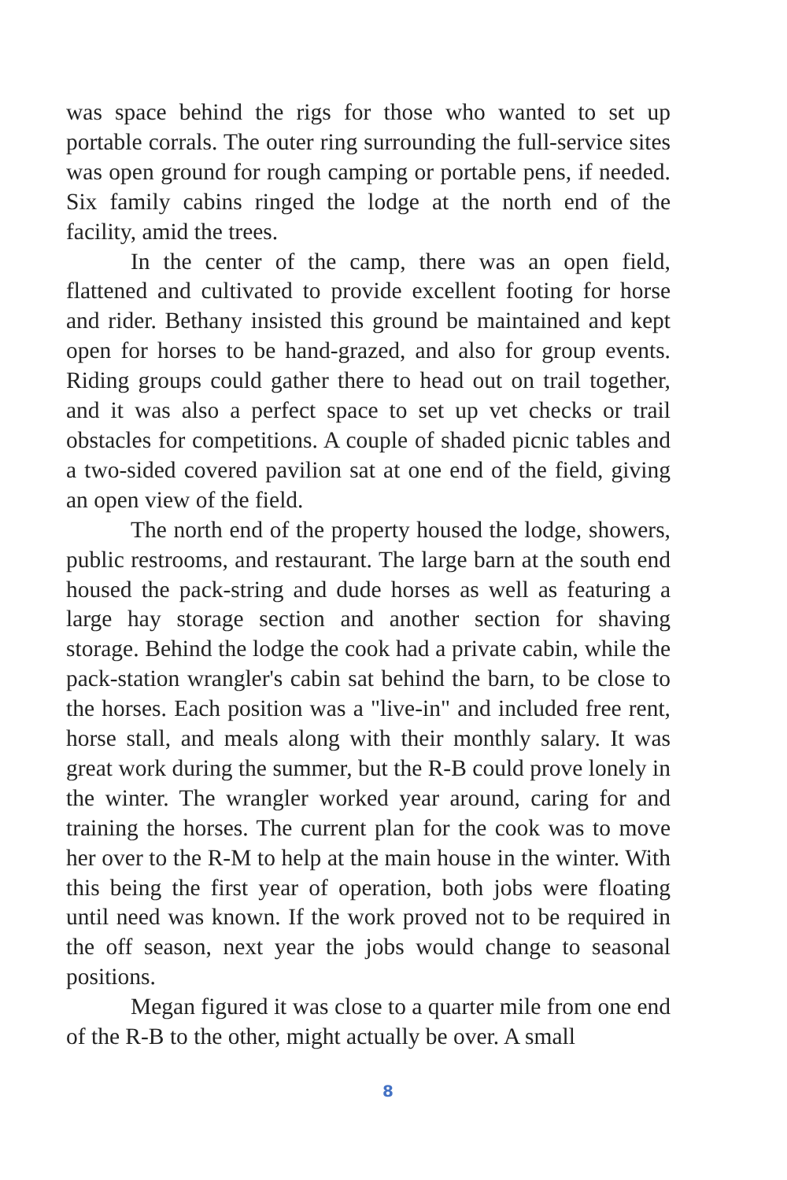was space behind the rigs for those who wanted to set up portable corrals. The outer ring surrounding the full-service sites was open ground for rough camping or portable pens, if needed. Six family cabins ringed the lodge at the north end of the facility, amid the trees.
In the center of the camp, there was an open field, flattened and cultivated to provide excellent footing for horse and rider. Bethany insisted this ground be maintained and kept open for horses to be hand-grazed, and also for group events. Riding groups could gather there to head out on trail together, and it was also a perfect space to set up vet checks or trail obstacles for competitions. A couple of shaded picnic tables and a two-sided covered pavilion sat at one end of the field, giving an open view of the field.
The north end of the property housed the lodge, showers, public restrooms, and restaurant. The large barn at the south end housed the pack-string and dude horses as well as featuring a large hay storage section and another section for shaving storage. Behind the lodge the cook had a private cabin, while the pack-station wrangler's cabin sat behind the barn, to be close to the horses. Each position was a "live-in" and included free rent, horse stall, and meals along with their monthly salary. It was great work during the summer, but the R-B could prove lonely in the winter. The wrangler worked year around, caring for and training the horses. The current plan for the cook was to move her over to the R-M to help at the main house in the winter. With this being the first year of operation, both jobs were floating until need was known. If the work proved not to be required in the off season, next year the jobs would change to seasonal positions.
Megan figured it was close to a quarter mile from one end of the R-B to the other, might actually be over. A small
8